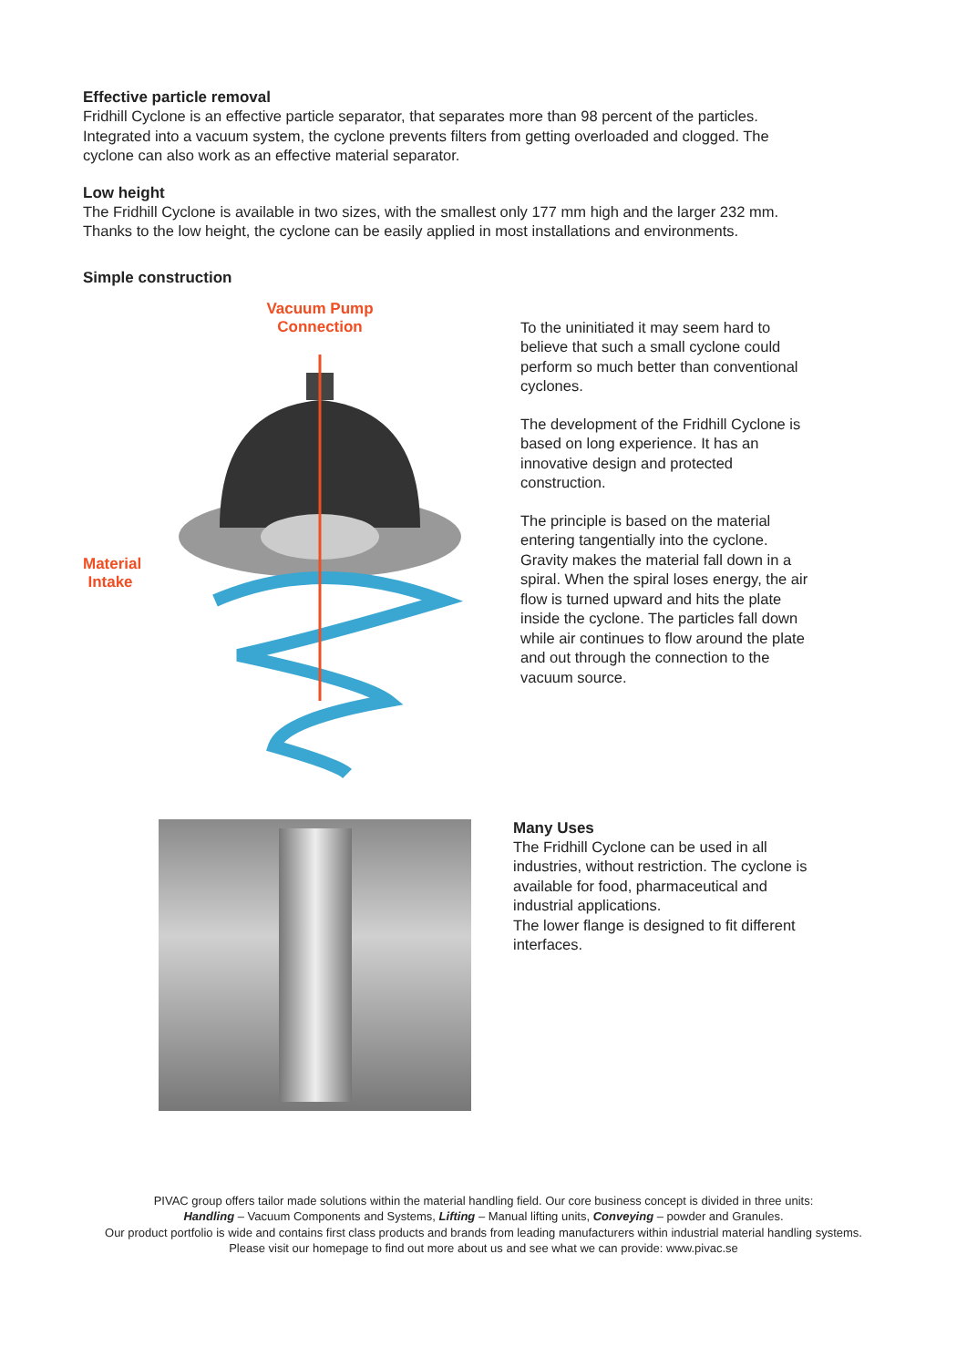Effective particle removal
Fridhill Cyclone is an effective particle separator, that separates more than 98 percent of the particles. Integrated into a vacuum system, the cyclone prevents filters from getting overloaded and clogged. The cyclone can also work as an effective material separator.
Low height
The Fridhill Cyclone is available in two sizes, with the smallest only 177 mm high and the larger 232 mm. Thanks to the low height, the cyclone can be easily applied in most installations and environments.
Simple construction
Vacuum Pump
Connection
Material
Intake
To the uninitiated it may seem hard to believe that such a small cyclone could perform so much better than conventional cyclones.
The development of the Fridhill Cyclone is based on long experience. It has an innovative design and protected construction.
The principle is based on the material entering tangentially into the cyclone. Gravity makes the material fall down in a spiral. When the spiral loses energy, the air flow is turned upward and hits the plate inside the cyclone. The particles fall down while air continues to flow around the plate and out through the connection to the vacuum source.
Many Uses
The Fridhill Cyclone can be used in all industries, without restriction. The cyclone is available for food, pharmaceutical and industrial applications.
The lower flange is designed to fit different interfaces.
PIVAC group offers tailor made solutions within the material handling field. Our core business concept is divided in three units:
Handling – Vacuum Components and Systems, Lifting – Manual lifting units, Conveying – powder and Granules.
Our product portfolio is wide and contains first class products and brands from leading manufacturers within industrial material handling systems.
Please visit our homepage to find out more about us and see what we can provide: www.pivac.se